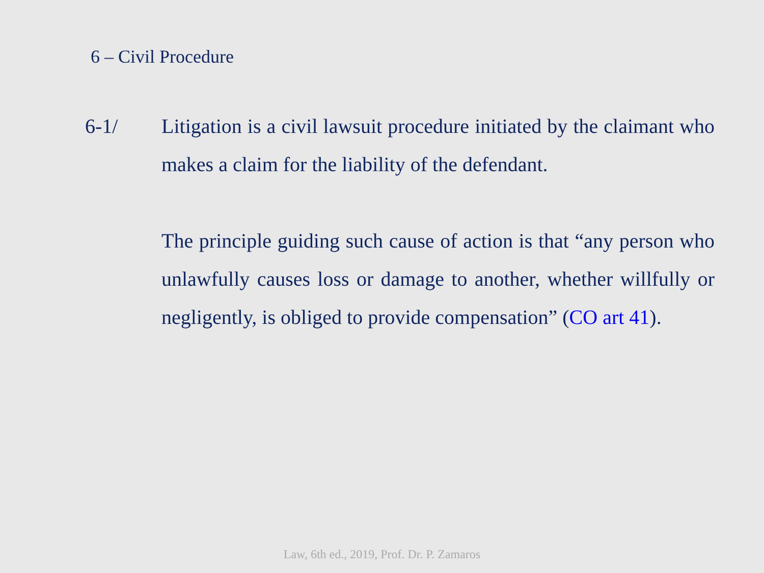6 – Civil Procedure
6-1/ Litigation is a civil lawsuit procedure initiated by the claimant who makes a claim for the liability of the defendant.
The principle guiding such cause of action is that “any person who unlawfully causes loss or damage to another, whether willfully or negligently, is obliged to provide compensation” (CO art 41).
Law, 6th ed., 2019, Prof. Dr. P. Zamaros